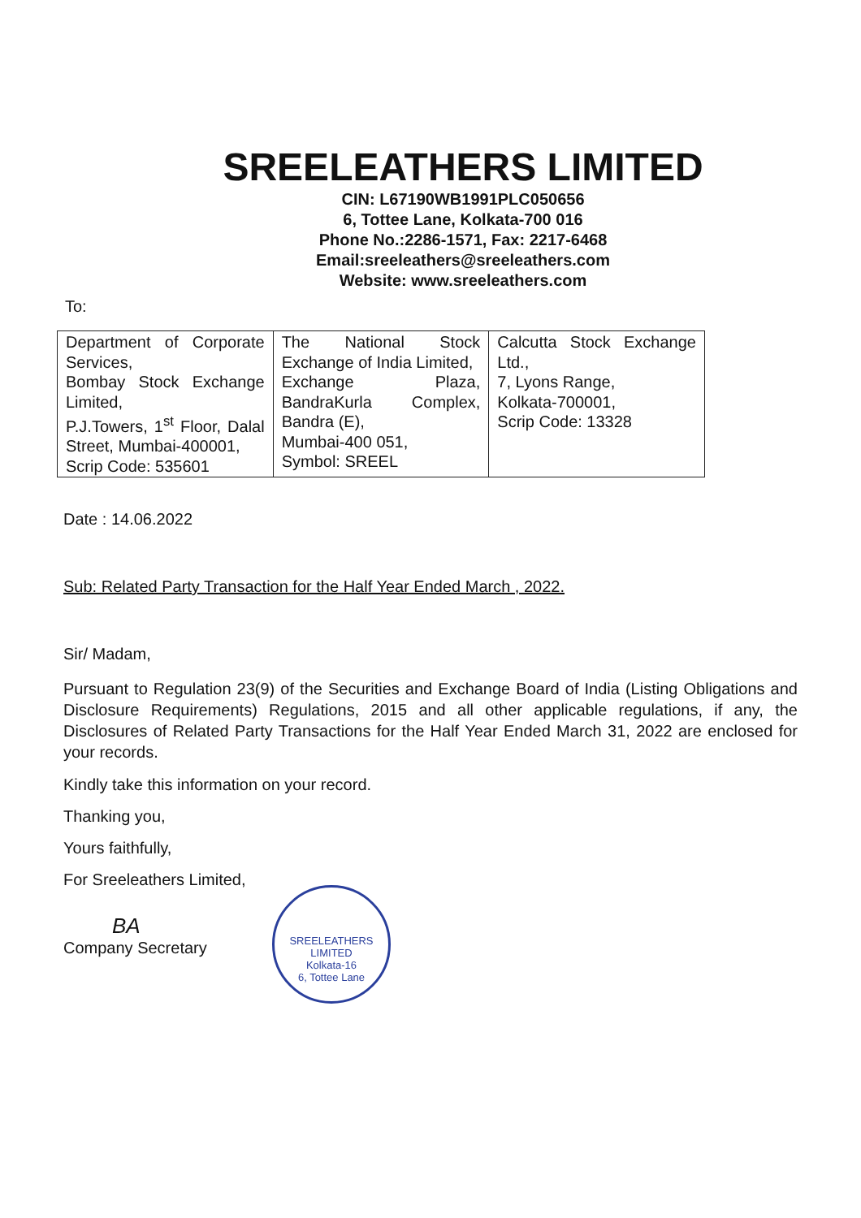SREELEATHERS LIMITED
CIN: L67190WB1991PLC050656
6, Tottee Lane, Kolkata-700 016
Phone No.:2286-1571, Fax: 2217-6468
Email:sreeleathers@sreeleathers.com
Website: www.sreeleathers.com
To:
| Department of Corporate Services, Bombay Stock Exchange Limited, P.J.Towers, 1<sup>st</sup> Floor, Dalal Street, Mumbai-400001, Scrip Code: 535601 | The National Stock Exchange of India Limited, Exchange Plaza, BandraKurla Complex, Bandra (E), Mumbai-400 051, Symbol: SREEL | Calcutta Stock Exchange Ltd., 7, Lyons Range, Kolkata-700001, Scrip Code: 13328 |
Date : 14.06.2022
Sub: Related Party Transaction for the Half Year Ended March , 2022.
Sir/ Madam,
Pursuant to Regulation 23(9) of the Securities and Exchange Board of India (Listing Obligations and Disclosure Requirements) Regulations, 2015 and all other applicable regulations, if any, the Disclosures of Related Party Transactions for the Half Year Ended March 31, 2022 are enclosed for your records.
Kindly take this information on your record.
Thanking you,
Yours faithfully,
For Sreeleathers Limited,
BA
Company Secretary
SREELEATHERS LIMITED
Kolkata-16
6, Tottee Lane